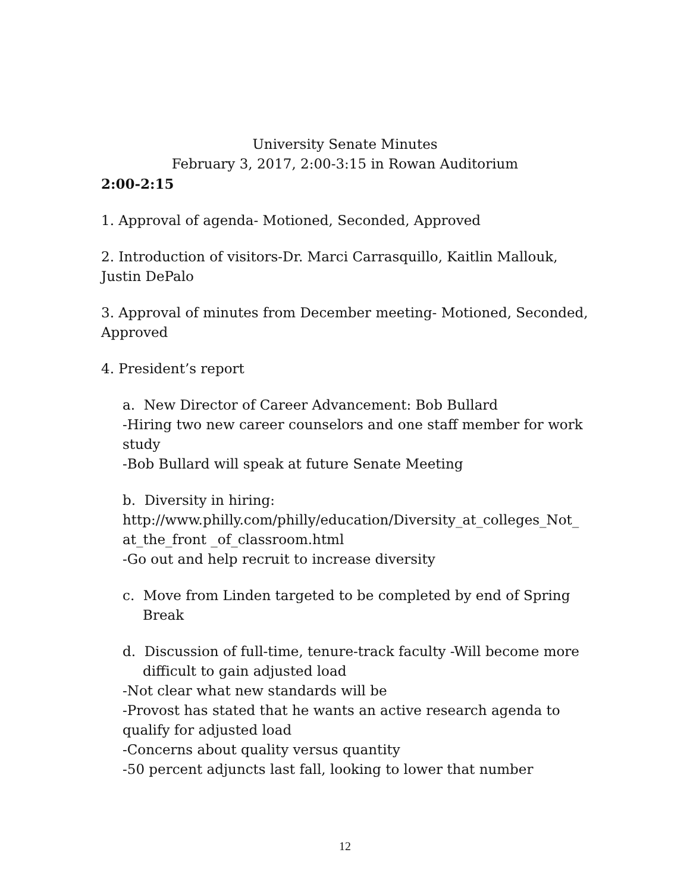University Senate Minutes
February 3, 2017, 2:00-3:15 in Rowan Auditorium
2:00-2:15
1. Approval of agenda- Motioned, Seconded, Approved
2. Introduction of visitors-Dr. Marci Carrasquillo, Kaitlin Mallouk, Justin DePalo
3. Approval of minutes from December meeting- Motioned, Seconded, Approved
4. President’s report
a. New Director of Career Advancement: Bob Bullard
-Hiring two new career counselors and one staff member for work study
-Bob Bullard will speak at future Senate Meeting
b. Diversity in hiring:
http://www.philly.com/philly/education/Diversity_at_colleges_Not_ at_the_front _of_classroom.html
-Go out and help recruit to increase diversity
c. Move from Linden targeted to be completed by end of Spring Break
d. Discussion of full-time, tenure-track faculty -Will become more difficult to gain adjusted load
-Not clear what new standards will be
-Provost has stated that he wants an active research agenda to qualify for adjusted load
-Concerns about quality versus quantity
-50 percent adjuncts last fall, looking to lower that number
12